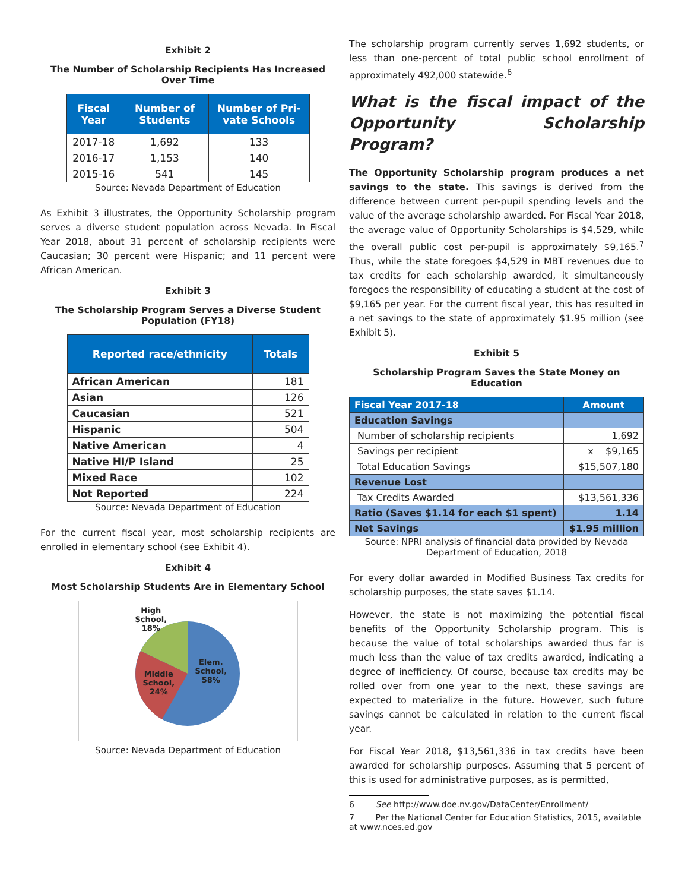Exhibit 2
The Number of Scholarship Recipients Has Increased Over Time
| Fiscal Year | Number of Students | Number of Pri-vate Schools |
| --- | --- | --- |
| 2017-18 | 1,692 | 133 |
| 2016-17 | 1,153 | 140 |
| 2015-16 | 541 | 145 |
Source: Nevada Department of Education
As Exhibit 3 illustrates, the Opportunity Scholarship program serves a diverse student population across Nevada. In Fiscal Year 2018, about 31 percent of scholarship recipients were Caucasian; 30 percent were Hispanic; and 11 percent were African American.
Exhibit 3
The Scholarship Program Serves a Diverse Student Population (FY18)
| Reported race/ethnicity | Totals |
| --- | --- |
| African American | 181 |
| Asian | 126 |
| Caucasian | 521 |
| Hispanic | 504 |
| Native American | 4 |
| Native HI/P Island | 25 |
| Mixed Race | 102 |
| Not Reported | 224 |
Source: Nevada Department of Education
For the current fiscal year, most scholarship recipients are enrolled in elementary school (see Exhibit 4).
Exhibit 4
Most Scholarship Students Are in Elementary School
High
School,
18%
Middle
School,
24%
Elem.
School,
58%
Source: Nevada Department of Education
The scholarship program currently serves 1,692 students, or less than one-percent of total public school enrollment of approximately 492,000 statewide.<sup>6</sup>
What is the fiscal impact of the Opportunity Scholarship Program?
The Opportunity Scholarship program produces a net savings to the state. This savings is derived from the difference between current per-pupil spending levels and the value of the average scholarship awarded. For Fiscal Year 2018, the average value of Opportunity Scholarships is $4,529, while the overall public cost per-pupil is approximately $9,165.<sup>7</sup> Thus, while the state foregoes $4,529 in MBT revenues due to tax credits for each scholarship awarded, it simultaneously foregoes the responsibility of educating a student at the cost of $9,165 per year. For the current fiscal year, this has resulted in a net savings to the state of approximately $1.95 million (see Exhibit 5).
Exhibit 5
Scholarship Program Saves the State Money on Education
| Fiscal Year 2017-18 | Amount |
| --- | --- |
| Education Savings | |
| Number of scholarship recipients | 1,692 |
| Savings per recipient | x $9,165 |
| Total Education Savings | $15,507,180 |
| Revenue Lost | |
| Tax Credits Awarded | $13,561,336 |
| Ratio (Saves $1.14 for each $1 spent) | 1.14 |
| Net Savings | $1.95 million |
Source: NPRI analysis of financial data provided by Nevada Department of Education, 2018
For every dollar awarded in Modified Business Tax credits for scholarship purposes, the state saves $1.14.
However, the state is not maximizing the potential fiscal benefits of the Opportunity Scholarship program. This is because the value of total scholarships awarded thus far is much less than the value of tax credits awarded, indicating a degree of inefficiency. Of course, because tax credits may be rolled over from one year to the next, these savings are expected to materialize in the future. However, such future savings cannot be calculated in relation to the current fiscal year.
For Fiscal Year 2018, $13,561,336 in tax credits have been awarded for scholarship purposes. Assuming that 5 percent of this is used for administrative purposes, as is permitted,
6 See http://www.doe.nv.gov/DataCenter/Enrollment/
7 Per the National Center for Education Statistics, 2015, available at www.nces.ed.gov